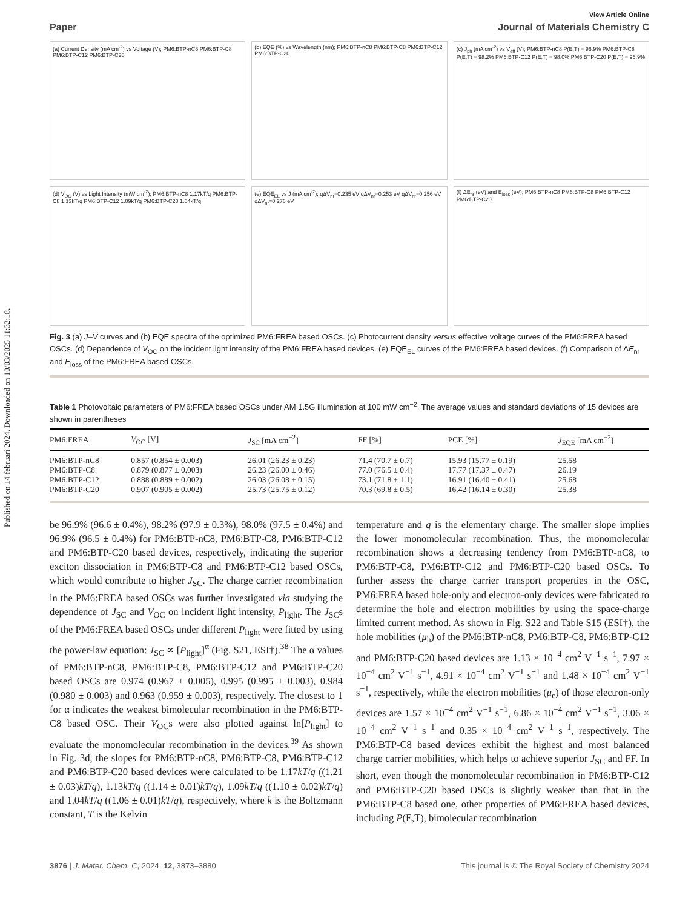Published on 14 februari 2024. Downloaded on 10/03/2025 11:32:18.
View Article Online
Paper Journal of Materials Chemistry C
(a) Current Density (mA cm<sup>-2</sup>) vs Voltage (V); PM6:BTP-nC8 PM6:BTP-C8 PM6:BTP-C12 PM6:BTP-C20
(b) EQE (%) vs Wavelength (nm); PM6:BTP-nC8 PM6:BTP-C8 PM6:BTP-C12 PM6:BTP-C20
(c) J<sub>ph</sub> (mA cm<sup>-2</sup>) vs V<sub>eff</sub> (V); PM6:BTP-nC8 P(E,T) = 96.9% PM6:BTP-C8 P(E,T) = 98.2% PM6:BTP-C12 P(E,T) = 98.0% PM6:BTP-C20 P(E,T) = 96.9%
(d) V<sub>OC</sub> (V) vs Light Intensity (mW cm<sup>-2</sup>); PM6:BTP-nC8 1.17kT/q PM6:BTP-C8 1.13kT/q PM6:BTP-C12 1.09kT/q PM6:BTP-C20 1.04kT/q
(e) EQE<sub>EL</sub> vs J (mA cm<sup>-2</sup>); qΔV<sub>nr</sub>=0.235 eV qΔV<sub>nr</sub>=0.253 eV qΔV<sub>nr</sub>=0.256 eV qΔV<sub>nr</sub>=0.276 eV
(f) ΔE<sub>nr</sub> (eV) and E<sub>loss</sub> (eV); PM6:BTP-nC8 PM6:BTP-C8 PM6:BTP-C12 PM6:BTP-C20
Fig. 3 (a) J–V curves and (b) EQE spectra of the optimized PM6:FREA based OSCs. (c) Photocurrent density versus effective voltage curves of the PM6:FREA based OSCs. (d) Dependence of V<sub>OC</sub> on the incident light intensity of the PM6:FREA based devices. (e) EQE<sub>EL</sub> curves of the PM6:FREA based devices. (f) Comparison of ΔE<sub>nr</sub> and E<sub>loss</sub> of the PM6:FREA based OSCs.
Table 1 Photovoltaic parameters of PM6:FREA based OSCs under AM 1.5G illumination at 100 mW cm<sup>−2</sup>. The average values and standard deviations of 15 devices are shown in parentheses
| PM6:FREA | V<sub>OC</sub> [V] | J<sub>SC</sub> [mA cm<sup>−2</sup>] | FF [%] | PCE [%] | J<sub>EQE</sub> [mA cm<sup>−2</sup>] |
| --- | --- | --- | --- | --- | --- |
| PM6:BTP-nC8 | 0.857 (0.854 ± 0.003) | 26.01 (26.23 ± 0.23) | 71.4 (70.7 ± 0.7) | 15.93 (15.77 ± 0.19) | 25.58 |
| PM6:BTP-C8 | 0.879 (0.877 ± 0.003) | 26.23 (26.00 ± 0.46) | 77.0 (76.5 ± 0.4) | 17.77 (17.37 ± 0.47) | 26.19 |
| PM6:BTP-C12 | 0.888 (0.889 ± 0.002) | 26.03 (26.08 ± 0.15) | 73.1 (71.8 ± 1.1) | 16.91 (16.40 ± 0.41) | 25.68 |
| PM6:BTP-C20 | 0.907 (0.905 ± 0.002) | 25.73 (25.75 ± 0.12) | 70.3 (69.8 ± 0.5) | 16.42 (16.14 ± 0.30) | 25.38 |
be 96.9% (96.6 ± 0.4%), 98.2% (97.9 ± 0.3%), 98.0% (97.5 ± 0.4%) and 96.9% (96.5 ± 0.4%) for PM6:BTP-nC8, PM6:BTP-C8, PM6:BTP-C12 and PM6:BTP-C20 based devices, respectively, indicating the superior exciton dissociation in PM6:BTP-C8 and PM6:BTP-C12 based OSCs, which would contribute to higher J<sub>SC</sub>. The charge carrier recombination in the PM6:FREA based OSCs was further investigated via studying the dependence of J<sub>SC</sub> and V<sub>OC</sub> on incident light intensity, P<sub>light</sub>. The J<sub>SC</sub>s of the PM6:FREA based OSCs under different P<sub>light</sub> were fitted by using the power-law equation: J<sub>SC</sub> ∝ [P<sub>light</sub>]<sup>α</sup> (Fig. S21, ESI†).<sup>38</sup> The α values of PM6:BTP-nC8, PM6:BTP-C8, PM6:BTP-C12 and PM6:BTP-C20 based OSCs are 0.974 (0.967 ± 0.005), 0.995 (0.995 ± 0.003), 0.984 (0.980 ± 0.003) and 0.963 (0.959 ± 0.003), respectively. The closest to 1 for α indicates the weakest bimolecular recombination in the PM6:BTP-C8 based OSC. Their V<sub>OC</sub>s were also plotted against ln[P<sub>light</sub>] to evaluate the monomolecular recombination in the devices.<sup>39</sup> As shown in Fig. 3d, the slopes for PM6:BTP-nC8, PM6:BTP-C8, PM6:BTP-C12 and PM6:BTP-C20 based devices were calculated to be 1.17kT/q ((1.21 ± 0.03)kT/q), 1.13kT/q ((1.14 ± 0.01)kT/q), 1.09kT/q ((1.10 ± 0.02)kT/q) and 1.04kT/q ((1.06 ± 0.01)kT/q), respectively, where k is the Boltzmann constant, T is the Kelvin
temperature and q is the elementary charge. The smaller slope implies the lower monomolecular recombination. Thus, the monomolecular recombination shows a decreasing tendency from PM6:BTP-nC8, to PM6:BTP-C8, PM6:BTP-C12 and PM6:BTP-C20 based OSCs. To further assess the charge carrier transport properties in the OSC, PM6:FREA based hole-only and electron-only devices were fabricated to determine the hole and electron mobilities by using the space-charge limited current method. As shown in Fig. S22 and Table S15 (ESI†), the hole mobilities (μ<sub>h</sub>) of the PM6:BTP-nC8, PM6:BTP-C8, PM6:BTP-C12 and PM6:BTP-C20 based devices are 1.13 × 10<sup>−4</sup> cm<sup>2</sup> V<sup>−1</sup> s<sup>−1</sup>, 7.97 × 10<sup>−4</sup> cm<sup>2</sup> V<sup>−1</sup> s<sup>−1</sup>, 4.91 × 10<sup>−4</sup> cm<sup>2</sup> V<sup>−1</sup> s<sup>−1</sup> and 1.48 × 10<sup>−4</sup> cm<sup>2</sup> V<sup>−1</sup> s<sup>−1</sup>, respectively, while the electron mobilities (μ<sub>e</sub>) of those electron-only devices are 1.57 × 10<sup>−4</sup> cm<sup>2</sup> V<sup>−1</sup> s<sup>−1</sup>, 6.86 × 10<sup>−4</sup> cm<sup>2</sup> V<sup>−1</sup> s<sup>−1</sup>, 3.06 × 10<sup>−4</sup> cm<sup>2</sup> V<sup>−1</sup> s<sup>−1</sup> and 0.35 × 10<sup>−4</sup> cm<sup>2</sup> V<sup>−1</sup> s<sup>−1</sup>, respectively. The PM6:BTP-C8 based devices exhibit the highest and most balanced charge carrier mobilities, which helps to achieve superior J<sub>SC</sub> and FF. In short, even though the monomolecular recombination in PM6:BTP-C12 and PM6:BTP-C20 based OSCs is slightly weaker than that in the PM6:BTP-C8 based one, other properties of PM6:FREA based devices, including P(E,T), bimolecular recombination
3876 | J. Mater. Chem. C, 2024, 12, 3873–3880 This journal is © The Royal Society of Chemistry 2024